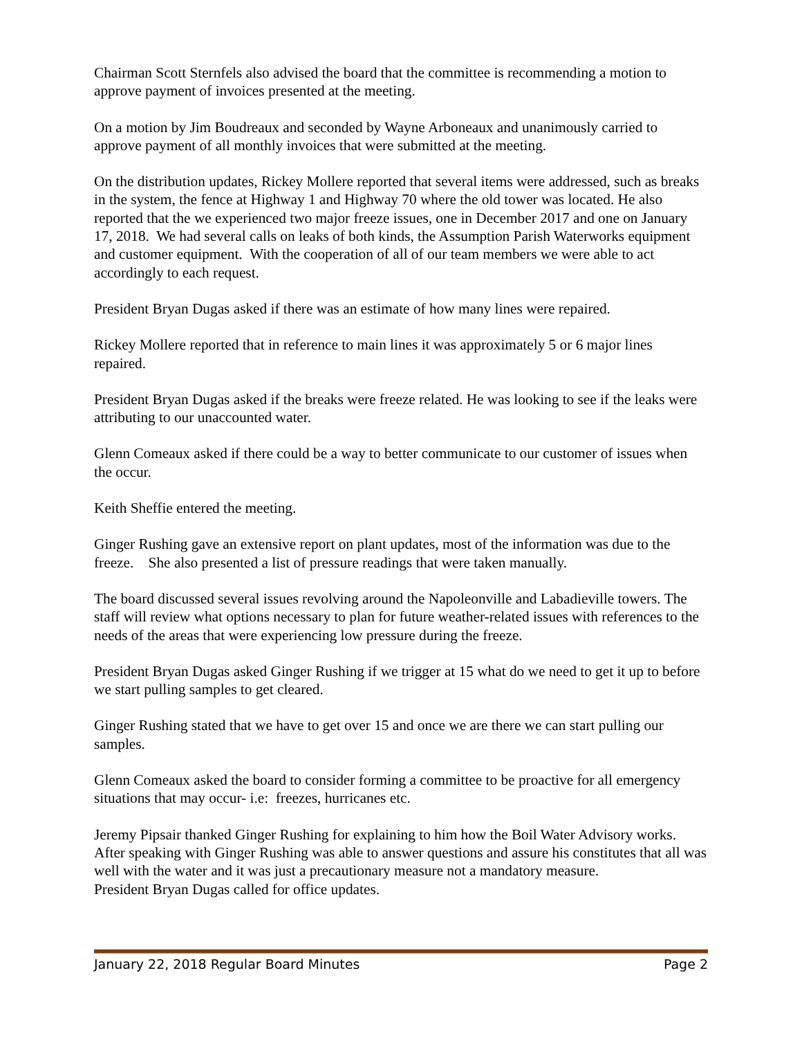Chairman Scott Sternfels also advised the board that the committee is recommending a motion to approve payment of invoices presented at the meeting.
On a motion by Jim Boudreaux and seconded by Wayne Arboneaux and unanimously carried to approve payment of all monthly invoices that were submitted at the meeting.
On the distribution updates, Rickey Mollere reported that several items were addressed, such as breaks in the system, the fence at Highway 1 and Highway 70 where the old tower was located. He also reported that the we experienced two major freeze issues, one in December 2017 and one on January 17, 2018. We had several calls on leaks of both kinds, the Assumption Parish Waterworks equipment and customer equipment. With the cooperation of all of our team members we were able to act accordingly to each request.
President Bryan Dugas asked if there was an estimate of how many lines were repaired.
Rickey Mollere reported that in reference to main lines it was approximately 5 or 6 major lines repaired.
President Bryan Dugas asked if the breaks were freeze related. He was looking to see if the leaks were attributing to our unaccounted water.
Glenn Comeaux asked if there could be a way to better communicate to our customer of issues when the occur.
Keith Sheffie entered the meeting.
Ginger Rushing gave an extensive report on plant updates, most of the information was due to the freeze. She also presented a list of pressure readings that were taken manually.
The board discussed several issues revolving around the Napoleonville and Labadieville towers. The staff will review what options necessary to plan for future weather-related issues with references to the needs of the areas that were experiencing low pressure during the freeze.
President Bryan Dugas asked Ginger Rushing if we trigger at 15 what do we need to get it up to before we start pulling samples to get cleared.
Ginger Rushing stated that we have to get over 15 and once we are there we can start pulling our samples.
Glenn Comeaux asked the board to consider forming a committee to be proactive for all emergency situations that may occur- i.e: freezes, hurricanes etc.
Jeremy Pipsair thanked Ginger Rushing for explaining to him how the Boil Water Advisory works. After speaking with Ginger Rushing was able to answer questions and assure his constitutes that all was well with the water and it was just a precautionary measure not a mandatory measure.
President Bryan Dugas called for office updates.
January 22, 2018 Regular Board Minutes Page 2